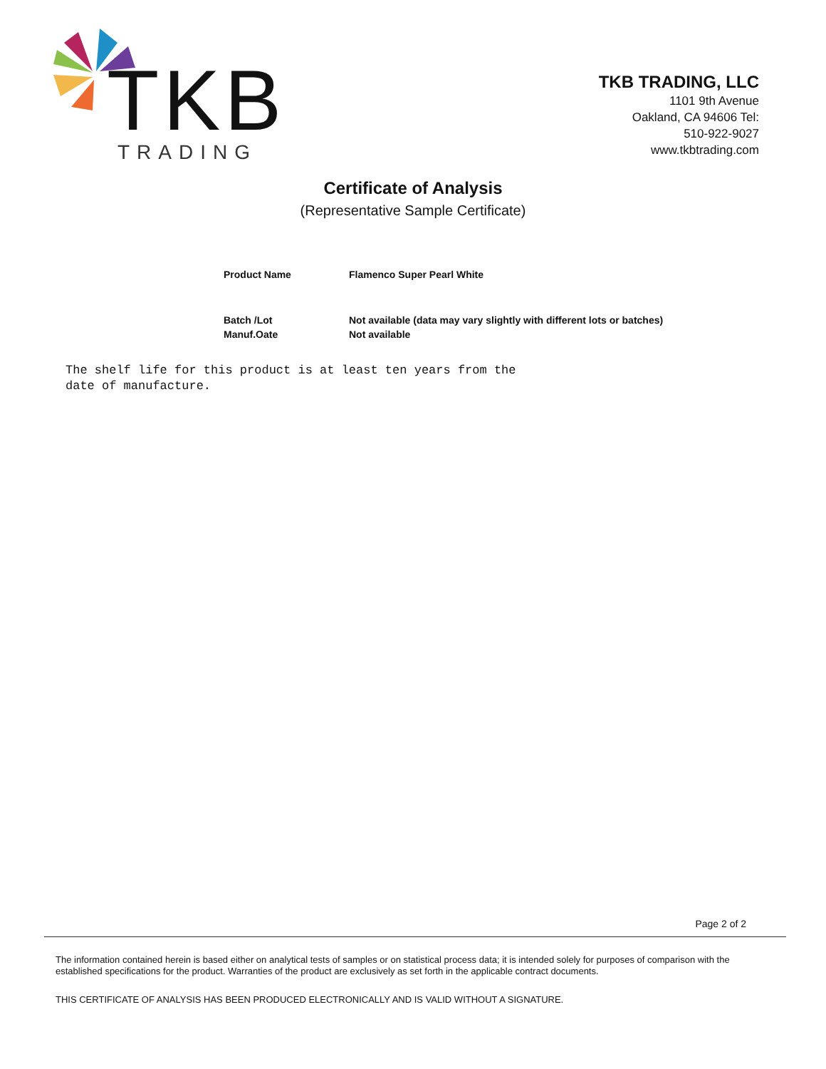TKB TRADING
TKB TRADING, LLC
1101 9th Avenue
Oakland, CA 94606 Tel:
510-922-9027
www.tkbtrading.com
Certificate of Analysis
(Representative Sample Certificate)
| Product Name | Flamenco Super Pearl White |
| Batch /Lot | Not available (data may vary slightly with different lots or batches) |
| Manuf.Oate | Not available |
The shelf life for this product is at least ten years from the
date of manufacture.
Page 2 of 2
The information contained herein is based either on analytical tests of samples or on statistical process data; it is intended solely for purposes of comparison with the established specifications for the product. Warranties of the product are exclusively as set forth in the applicable contract documents.
THIS CERTIFICATE OF ANALYSIS HAS BEEN PRODUCED ELECTRONICALLY AND IS VALID WITHOUT A SIGNATURE.